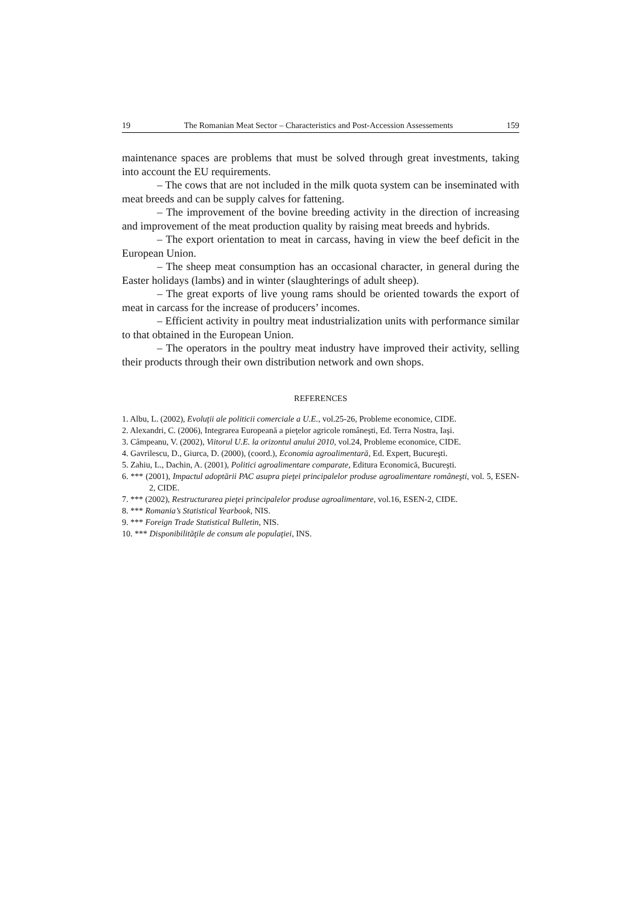19 The Romanian Meat Sector – Characteristics and Post-Accession Assessements 159
maintenance spaces are problems that must be solved through great investments, taking into account the EU requirements.
– The cows that are not included in the milk quota system can be inseminated with meat breeds and can be supply calves for fattening.
– The improvement of the bovine breeding activity in the direction of increasing and improvement of the meat production quality by raising meat breeds and hybrids.
– The export orientation to meat in carcass, having in view the beef deficit in the European Union.
– The sheep meat consumption has an occasional character, in general during the Easter holidays (lambs) and in winter (slaughterings of adult sheep).
– The great exports of live young rams should be oriented towards the export of meat in carcass for the increase of producers’ incomes.
– Efficient activity in poultry meat industrialization units with performance similar to that obtained in the European Union.
– The operators in the poultry meat industry have improved their activity, selling their products through their own distribution network and own shops.
REFERENCES
1. Albu, L. (2002), Evoluţii ale politicii comerciale a U.E., vol.25-26, Probleme economice, CIDE.
2. Alexandri, C. (2006), Integrarea Europeană a pieţelor agricole româneşti, Ed. Terra Nostra, Iaşi.
3. Câmpeanu, V. (2002), Viitorul U.E. la orizontul anului 2010, vol.24, Probleme economice, CIDE.
4. Gavrilescu, D., Giurca, D. (2000), (coord.), Economia agroalimentară, Ed. Expert, Bucureşti.
5. Zahiu, L., Dachin, A. (2001), Politici agroalimentare comparate, Editura Economică, Bucureşti.
6. *** (2001), Impactul adoptării PAC asupra pieţei principalelor produse agroalimentare româneşti, vol. 5, ESEN-2, CIDE.
7. *** (2002), Restructurarea pieţei principalelor produse agroalimentare, vol.16, ESEN-2, CIDE.
8. *** Romania’s Statistical Yearbook, NIS.
9. *** Foreign Trade Statistical Bulletin, NIS.
10. *** Disponibilităţile de consum ale populaţiei, INS.